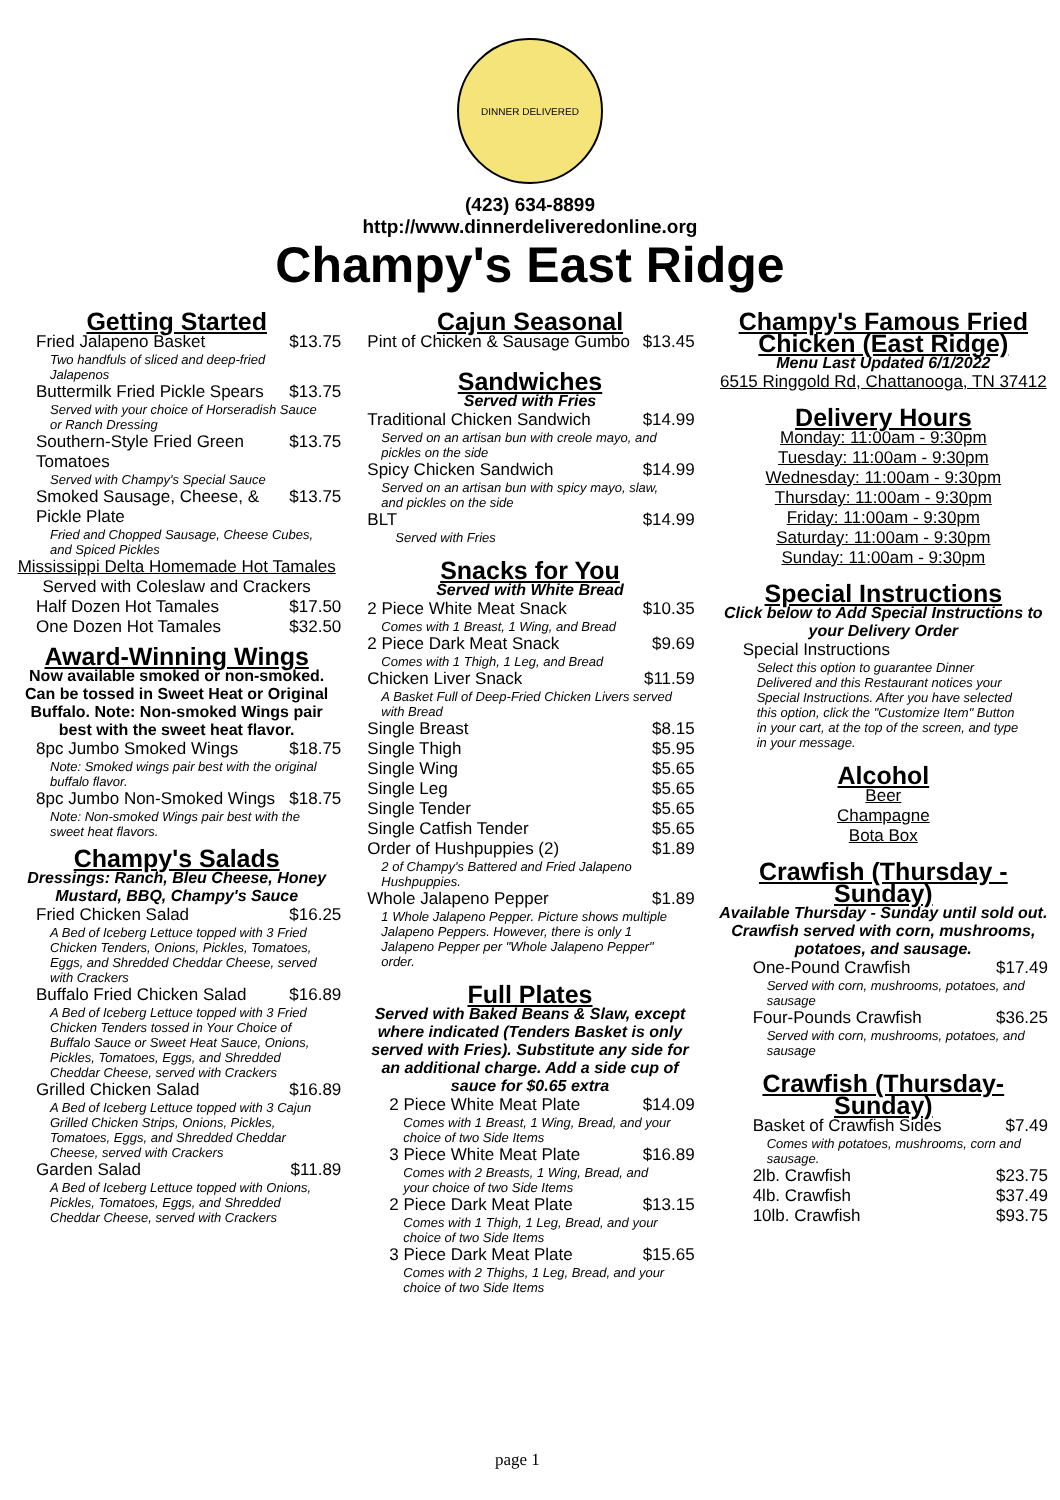DINNER DELIVERED
(423) 634-8899
http://www.dinnerdeliveredonline.org
Champy's East Ridge
Getting Started
Fried Jalapeno Basket $13.75
Two handfuls of sliced and deep-fried Jalapenos
Buttermilk Fried Pickle Spears $13.75
Served with your choice of Horseradish Sauce or Ranch Dressing
Southern-Style Fried Green Tomatoes $13.75
Served with Champy's Special Sauce
Smoked Sausage, Cheese, & Pickle Plate $13.75
Fried and Chopped Sausage, Cheese Cubes, and Spiced Pickles
Mississippi Delta Homemade Hot Tamales
Served with Coleslaw and Crackers
Half Dozen Hot Tamales $17.50
One Dozen Hot Tamales $32.50
Award-Winning Wings
Now available smoked or non-smoked. Can be tossed in Sweet Heat or Original Buffalo. Note: Non-smoked Wings pair best with the sweet heat flavor.
8pc Jumbo Smoked Wings $18.75
Note: Smoked wings pair best with the original buffalo flavor.
8pc Jumbo Non-Smoked Wings $18.75
Note: Non-smoked Wings pair best with the sweet heat flavors.
Champy's Salads
Dressings: Ranch, Bleu Cheese, Honey Mustard, BBQ, Champy's Sauce
Fried Chicken Salad $16.25
A Bed of Iceberg Lettuce topped with 3 Fried Chicken Tenders, Onions, Pickles, Tomatoes, Eggs, and Shredded Cheddar Cheese, served with Crackers
Buffalo Fried Chicken Salad $16.89
A Bed of Iceberg Lettuce topped with 3 Fried Chicken Tenders tossed in Your Choice of Buffalo Sauce or Sweet Heat Sauce, Onions, Pickles, Tomatoes, Eggs, and Shredded Cheddar Cheese, served with Crackers
Grilled Chicken Salad $16.89
A Bed of Iceberg Lettuce topped with 3 Cajun Grilled Chicken Strips, Onions, Pickles, Tomatoes, Eggs, and Shredded Cheddar Cheese, served with Crackers
Garden Salad $11.89
A Bed of Iceberg Lettuce topped with Onions, Pickles, Tomatoes, Eggs, and Shredded Cheddar Cheese, served with Crackers
Cajun Seasonal
Pint of Chicken & Sausage Gumbo $13.45
Sandwiches
Served with Fries
Traditional Chicken Sandwich $14.99
Served on an artisan bun with creole mayo, and pickles on the side
Spicy Chicken Sandwich $14.99
Served on an artisan bun with spicy mayo, slaw, and pickles on the side
BLT $14.99
Served with Fries
Snacks for You
Served with White Bread
2 Piece White Meat Snack $10.35
Comes with 1 Breast, 1 Wing, and Bread
2 Piece Dark Meat Snack $9.69
Comes with 1 Thigh, 1 Leg, and Bread
Chicken Liver Snack $11.59
A Basket Full of Deep-Fried Chicken Livers served with Bread
Single Breast $8.15
Single Thigh $5.95
Single Wing $5.65
Single Leg $5.65
Single Tender $5.65
Single Catfish Tender $5.65
Order of Hushpuppies (2) $1.89
2 of Champy's Battered and Fried Jalapeno Hushpuppies.
Whole Jalapeno Pepper $1.89
1 Whole Jalapeno Pepper. Picture shows multiple Jalapeno Peppers. However, there is only 1 Jalapeno Pepper per "Whole Jalapeno Pepper" order.
Full Plates
Served with Baked Beans & Slaw, except where indicated (Tenders Basket is only served with Fries). Substitute any side for an additional charge. Add a side cup of sauce for $0.65 extra
2 Piece White Meat Plate $14.09
Comes with 1 Breast, 1 Wing, Bread, and your choice of two Side Items
3 Piece White Meat Plate $16.89
Comes with 2 Breasts, 1 Wing, Bread, and your choice of two Side Items
2 Piece Dark Meat Plate $13.15
Comes with 1 Thigh, 1 Leg, Bread, and your choice of two Side Items
3 Piece Dark Meat Plate $15.65
Comes with 2 Thighs, 1 Leg, Bread, and your choice of two Side Items
Champy's Famous Fried Chicken (East Ridge)
Menu Last Updated 6/1/2022
6515 Ringgold Rd, Chattanooga, TN 37412
Delivery Hours
Monday: 11:00am - 9:30pm
Tuesday: 11:00am - 9:30pm
Wednesday: 11:00am - 9:30pm
Thursday: 11:00am - 9:30pm
Friday: 11:00am - 9:30pm
Saturday: 11:00am - 9:30pm
Sunday: 11:00am - 9:30pm
Special Instructions
Click below to Add Special Instructions to your Delivery Order
Special Instructions
Select this option to guarantee Dinner Delivered and this Restaurant notices your Special Instructions. After you have selected this option, click the "Customize Item" Button in your cart, at the top of the screen, and type in your message.
Alcohol
Beer
Champagne
Bota Box
Crawfish (Thursday - Sunday)
Available Thursday - Sunday until sold out. Crawfish served with corn, mushrooms, potatoes, and sausage.
One-Pound Crawfish $17.49
Served with corn, mushrooms, potatoes, and sausage
Four-Pounds Crawfish $36.25
Served with corn, mushrooms, potatoes, and sausage
Crawfish (Thursday-Sunday)
Basket of Crawfish Sides $7.49
Comes with potatoes, mushrooms, corn and sausage.
2lb. Crawfish $23.75
4lb. Crawfish $37.49
10lb. Crawfish $93.75
page 1